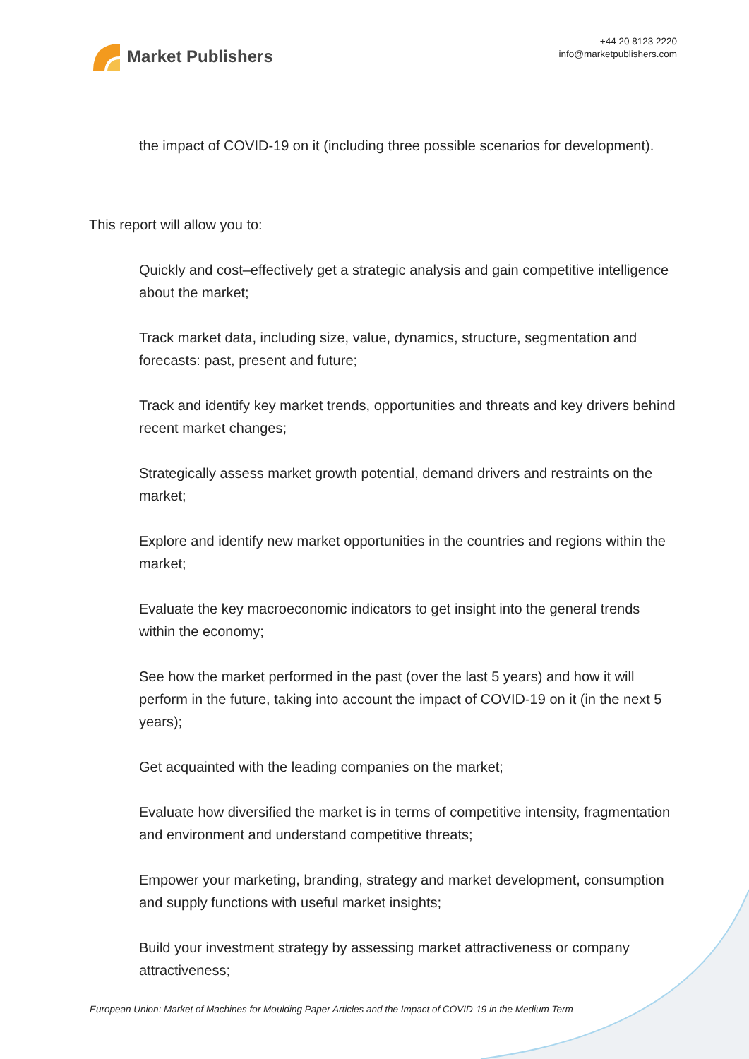Market Publishers
+44 20 8123 2220
info@marketpublishers.com
the impact of COVID-19 on it (including three possible scenarios for development).
This report will allow you to:
Quickly and cost–effectively get a strategic analysis and gain competitive intelligence about the market;
Track market data, including size, value, dynamics, structure, segmentation and forecasts: past, present and future;
Track and identify key market trends, opportunities and threats and key drivers behind recent market changes;
Strategically assess market growth potential, demand drivers and restraints on the market;
Explore and identify new market opportunities in the countries and regions within the market;
Evaluate the key macroeconomic indicators to get insight into the general trends within the economy;
See how the market performed in the past (over the last 5 years) and how it will perform in the future, taking into account the impact of COVID-19 on it (in the next 5 years);
Get acquainted with the leading companies on the market;
Evaluate how diversified the market is in terms of competitive intensity, fragmentation and environment and understand competitive threats;
Empower your marketing, branding, strategy and market development, consumption and supply functions with useful market insights;
Build your investment strategy by assessing market attractiveness or company attractiveness;
European Union: Market of Machines for Moulding Paper Articles and the Impact of COVID-19 in the Medium Term